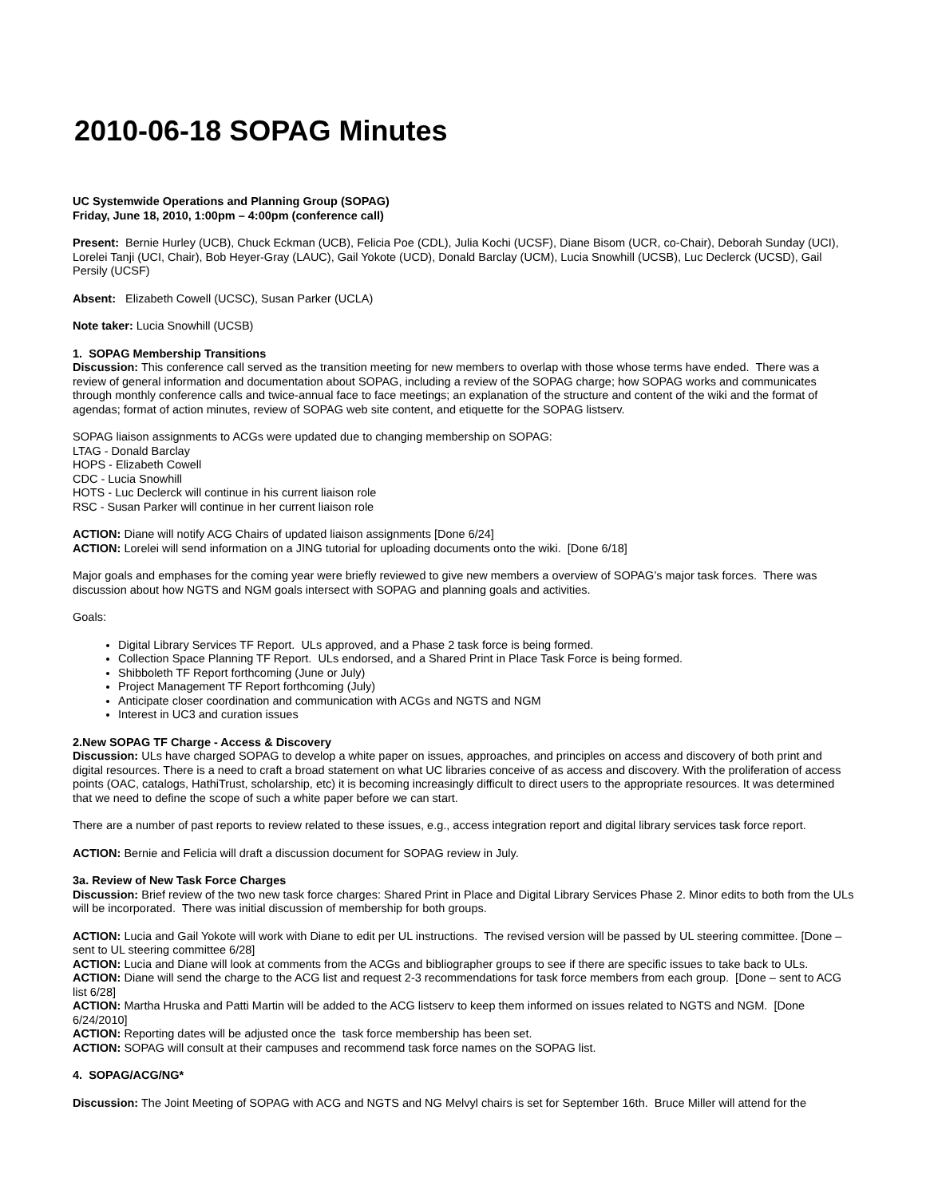2010-06-18 SOPAG Minutes
UC Systemwide Operations and Planning Group (SOPAG)
Friday, June 18, 2010, 1:00pm – 4:00pm (conference call)
Present: Bernie Hurley (UCB), Chuck Eckman (UCB), Felicia Poe (CDL), Julia Kochi (UCSF), Diane Bisom (UCR, co-Chair), Deborah Sunday (UCI), Lorelei Tanji (UCI, Chair), Bob Heyer-Gray (LAUC), Gail Yokote (UCD), Donald Barclay (UCM), Lucia Snowhill (UCSB), Luc Declerck (UCSD), Gail Persily (UCSF)
Absent: Elizabeth Cowell (UCSC), Susan Parker (UCLA)
Note taker: Lucia Snowhill (UCSB)
1. SOPAG Membership Transitions
Discussion: This conference call served as the transition meeting for new members to overlap with those whose terms have ended. There was a review of general information and documentation about SOPAG, including a review of the SOPAG charge; how SOPAG works and communicates through monthly conference calls and twice-annual face to face meetings; an explanation of the structure and content of the wiki and the format of agendas; format of action minutes, review of SOPAG web site content, and etiquette for the SOPAG listserv.
SOPAG liaison assignments to ACGs were updated due to changing membership on SOPAG:
LTAG - Donald Barclay
HOPS - Elizabeth Cowell
CDC - Lucia Snowhill
HOTS - Luc Declerck will continue in his current liaison role
RSC - Susan Parker will continue in her current liaison role
ACTION: Diane will notify ACG Chairs of updated liaison assignments [Done 6/24]
ACTION: Lorelei will send information on a JING tutorial for uploading documents onto the wiki. [Done 6/18]
Major goals and emphases for the coming year were briefly reviewed to give new members a overview of SOPAG’s major task forces. There was discussion about how NGTS and NGM goals intersect with SOPAG and planning goals and activities.
Goals:
Digital Library Services TF Report. ULs approved, and a Phase 2 task force is being formed.
Collection Space Planning TF Report. ULs endorsed, and a Shared Print in Place Task Force is being formed.
Shibboleth TF Report forthcoming (June or July)
Project Management TF Report forthcoming (July)
Anticipate closer coordination and communication with ACGs and NGTS and NGM
Interest in UC3 and curation issues
2.New SOPAG TF Charge - Access & Discovery
Discussion: ULs have charged SOPAG to develop a white paper on issues, approaches, and principles on access and discovery of both print and digital resources. There is a need to craft a broad statement on what UC libraries conceive of as access and discovery. With the proliferation of access points (OAC, catalogs, HathiTrust, scholarship, etc) it is becoming increasingly difficult to direct users to the appropriate resources. It was determined that we need to define the scope of such a white paper before we can start.
There are a number of past reports to review related to these issues, e.g., access integration report and digital library services task force report.
ACTION: Bernie and Felicia will draft a discussion document for SOPAG review in July.
3a. Review of New Task Force Charges
Discussion: Brief review of the two new task force charges: Shared Print in Place and Digital Library Services Phase 2. Minor edits to both from the ULs will be incorporated. There was initial discussion of membership for both groups.
ACTION: Lucia and Gail Yokote will work with Diane to edit per UL instructions. The revised version will be passed by UL steering committee. [Done – sent to UL steering committee 6/28]
ACTION: Lucia and Diane will look at comments from the ACGs and bibliographer groups to see if there are specific issues to take back to ULs.
ACTION: Diane will send the charge to the ACG list and request 2-3 recommendations for task force members from each group. [Done – sent to ACG list 6/28]
ACTION: Martha Hruska and Patti Martin will be added to the ACG listserv to keep them informed on issues related to NGTS and NGM. [Done 6/24/2010]
ACTION: Reporting dates will be adjusted once the task force membership has been set.
ACTION: SOPAG will consult at their campuses and recommend task force names on the SOPAG list.
4. SOPAG/ACG/NG*
Discussion: The Joint Meeting of SOPAG with ACG and NGTS and NG Melvyl chairs is set for September 16th. Bruce Miller will attend for the